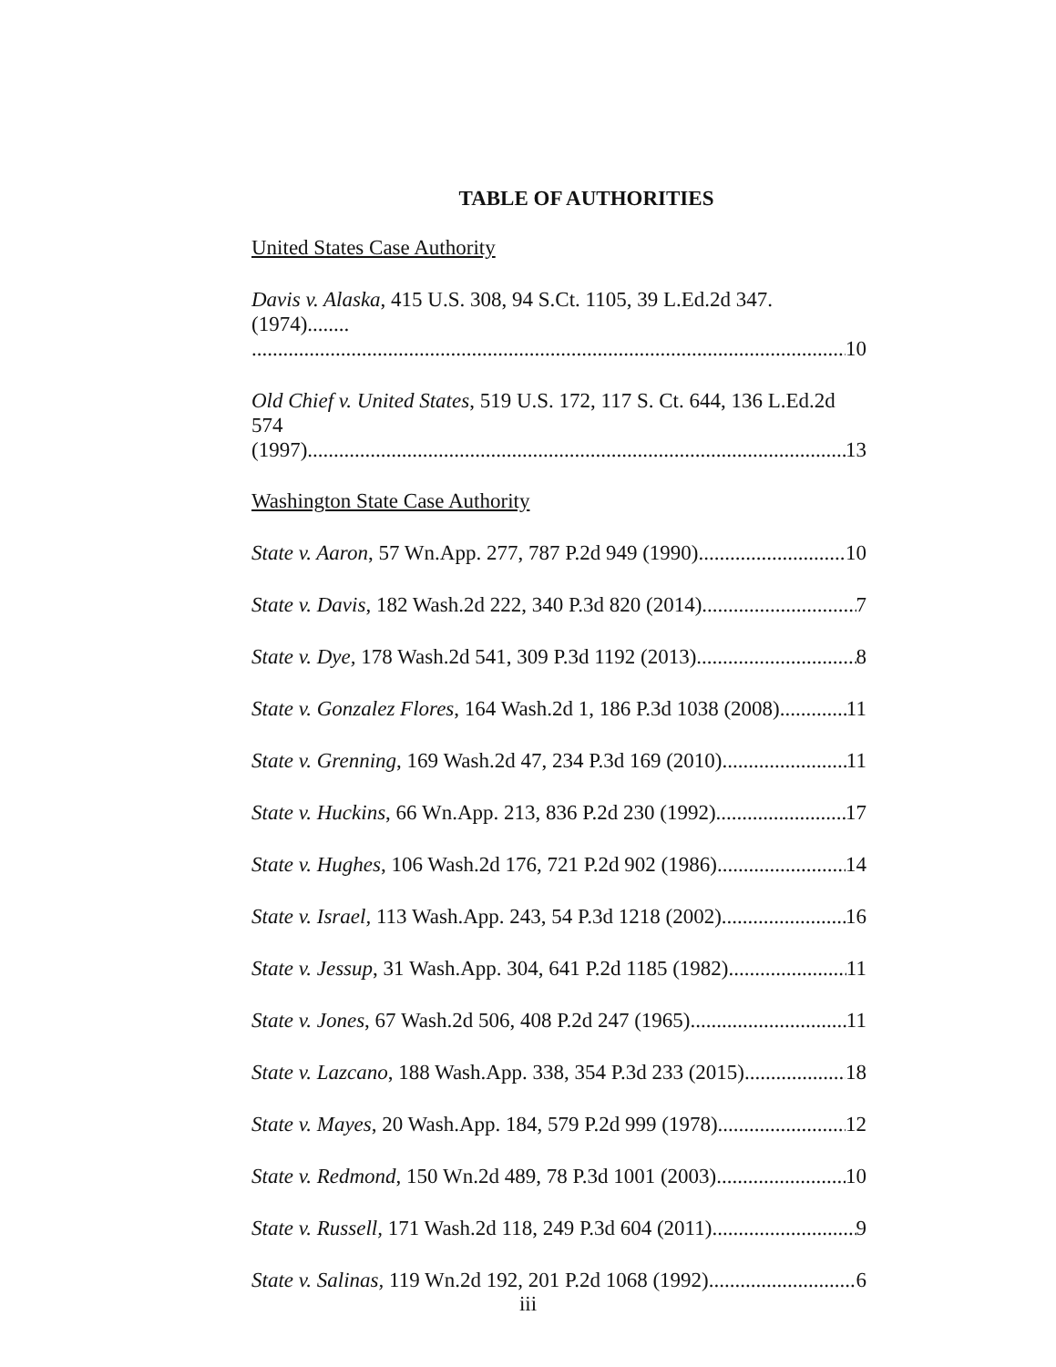TABLE OF AUTHORITIES
United States Case Authority
Davis v. Alaska, 415 U.S. 308, 94 S.Ct. 1105, 39 L.Ed.2d 347. (1974)........
10
Old Chief v. United States, 519 U.S. 172, 117 S. Ct. 644, 136 L.Ed.2d 574
(1997) 13
Washington State Case Authority
State v. Aaron, 57 Wn.App. 277, 787 P.2d 949 (1990) 10
State v. Davis, 182 Wash.2d 222, 340 P.3d 820 (2014) 7
State v. Dye, 178 Wash.2d 541, 309 P.3d 1192 (2013) 8
State v. Gonzalez Flores, 164 Wash.2d 1, 186 P.3d 1038 (2008) 11
State v. Grenning, 169 Wash.2d 47, 234 P.3d 169 (2010) 11
State v. Huckins, 66 Wn.App. 213, 836 P.2d 230 (1992) 17
State v. Hughes, 106 Wash.2d 176, 721 P.2d 902 (1986) 14
State v. Israel, 113 Wash.App. 243, 54 P.3d 1218 (2002) 16
State v. Jessup, 31 Wash.App. 304, 641 P.2d 1185 (1982) 11
State v. Jones, 67 Wash.2d 506, 408 P.2d 247 (1965) 11
State v. Lazcano, 188 Wash.App. 338, 354 P.3d 233 (2015) 18
State v. Mayes, 20 Wash.App. 184, 579 P.2d 999 (1978) 12
State v. Redmond, 150 Wn.2d 489, 78 P.3d 1001 (2003) 10
State v. Russell, 171 Wash.2d 118, 249 P.3d 604 (2011) 9
State v. Salinas, 119 Wn.2d 192, 201 P.2d 1068 (1992) 6
iii